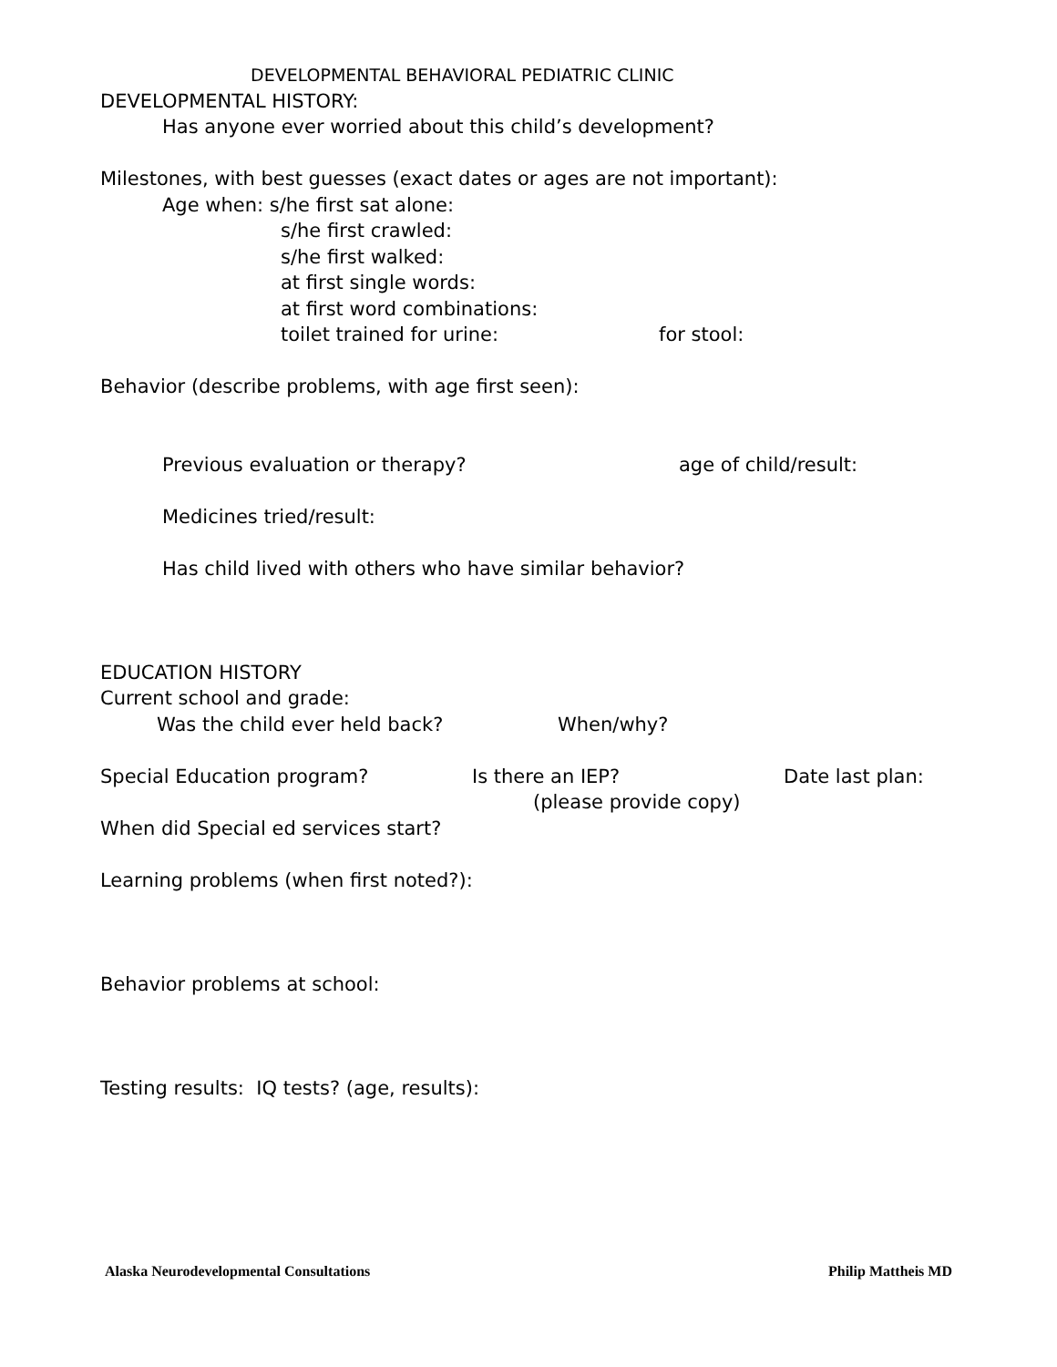DEVELOPMENTAL BEHAVIORAL PEDIATRIC CLINIC
DEVELOPMENTAL HISTORY:
Has anyone ever worried about this child’s development?
Milestones, with best guesses (exact dates or ages are not important):
Age when: s/he first sat alone:
s/he first crawled:
s/he first walked:
at first single words:
at first word combinations:
toilet trained for urine: for stool:
Behavior (describe problems, with age first seen):
Previous evaluation or therapy? age of child/result:
Medicines tried/result:
Has child lived with others who have similar behavior?
EDUCATION HISTORY
Current school and grade:
Was the child ever held back? When/why?
Special Education program? Is there an IEP? Date last plan:
(please provide copy)
When did Special ed services start?
Learning problems (when first noted?):
Behavior problems at school:
Testing results: IQ tests? (age, results):
Alaska Neurodevelopmental Consultations Philip Mattheis MD